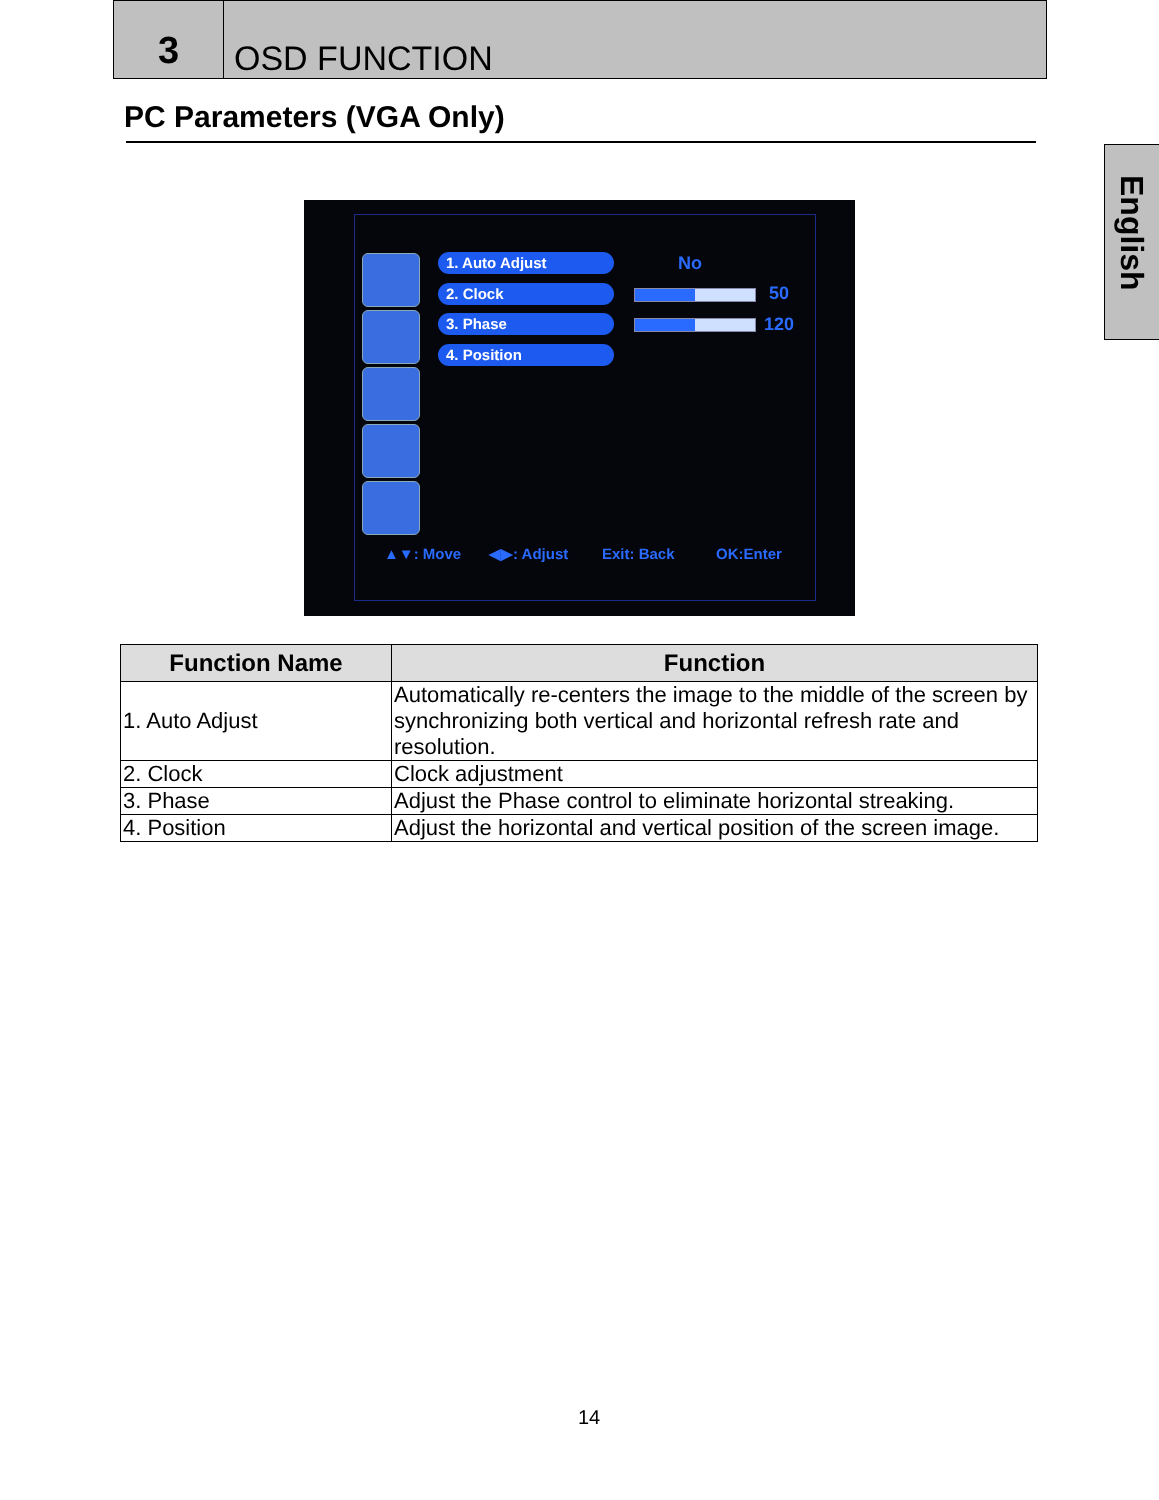3
OSD FUNCTION
English
PC Parameters (VGA Only)
1. Auto Adjust No
2. Clock 50
3. Phase 120
4. Position
▲▼: Move ◀▶: Adjust Exit: Back OK:Enter
| Function Name | Function |
| --- | --- |
| 1. Auto Adjust | Automatically re-centers the image to the middle of the screen by synchronizing both vertical and horizontal refresh rate and resolution. |
| 2. Clock | Clock adjustment |
| 3. Phase | Adjust the Phase control to eliminate horizontal streaking. |
| 4. Position | Adjust the horizontal and vertical position of the screen image. |
14